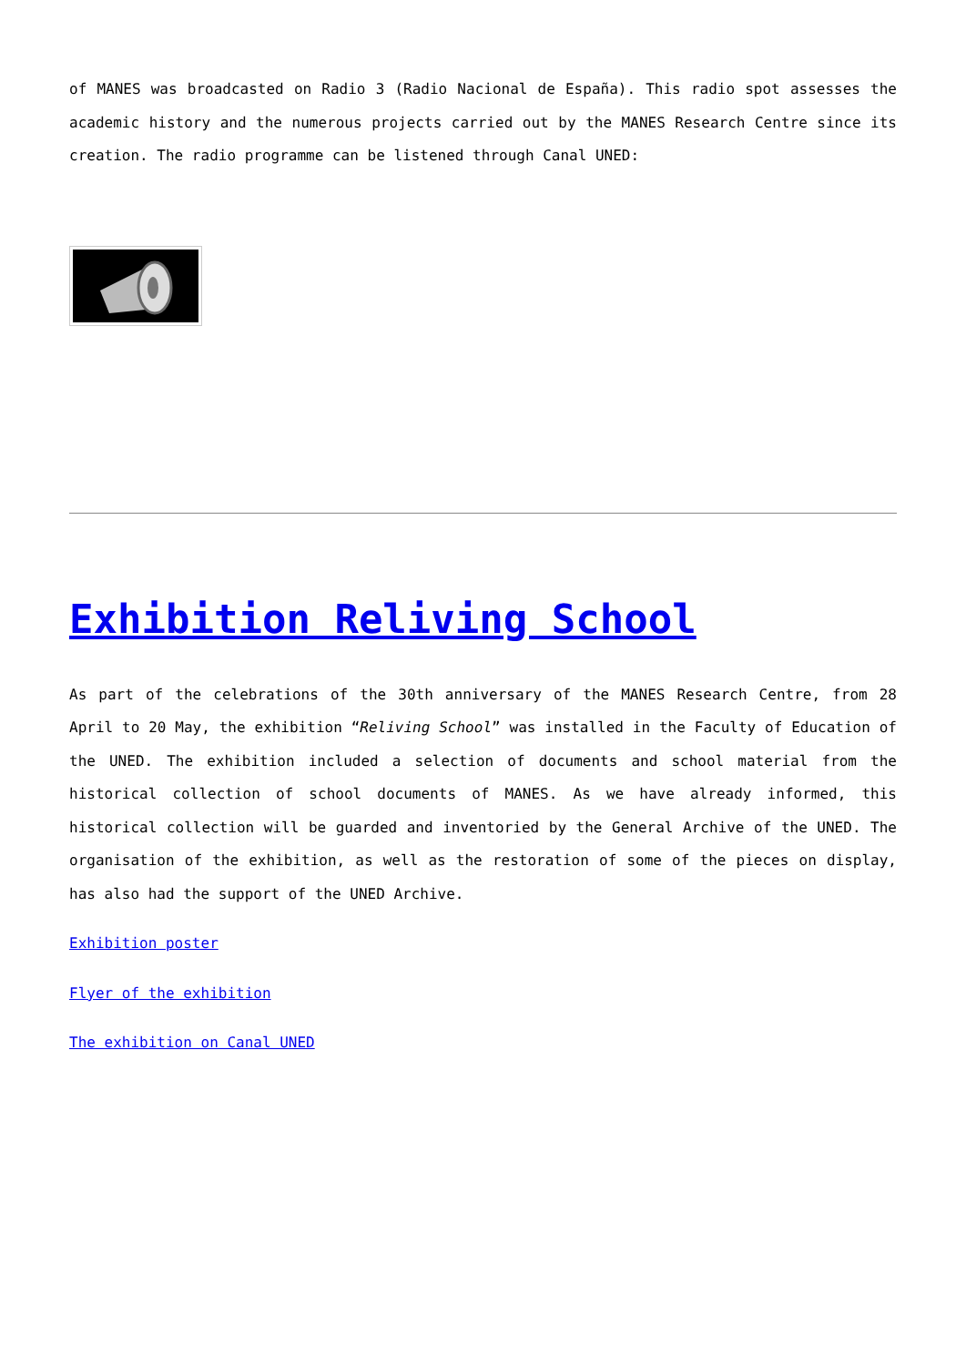of MANES was broadcasted on Radio 3 (Radio Nacional de España). This radio spot assesses the academic history and the numerous projects carried out by the MANES Research Centre since its creation. The radio programme can be listened through Canal UNED:
Exhibition Reliving School
As part of the celebrations of the 30th anniversary of the MANES Research Centre, from 28 April to 20 May, the exhibition “Reliving School” was installed in the Faculty of Education of the UNED. The exhibition included a selection of documents and school material from the historical collection of school documents of MANES. As we have already informed, this historical collection will be guarded and inventoried by the General Archive of the UNED. The organisation of the exhibition, as well as the restoration of some of the pieces on display, has also had the support of the UNED Archive.
Exhibition poster
Flyer of the exhibition
The exhibition on Canal UNED